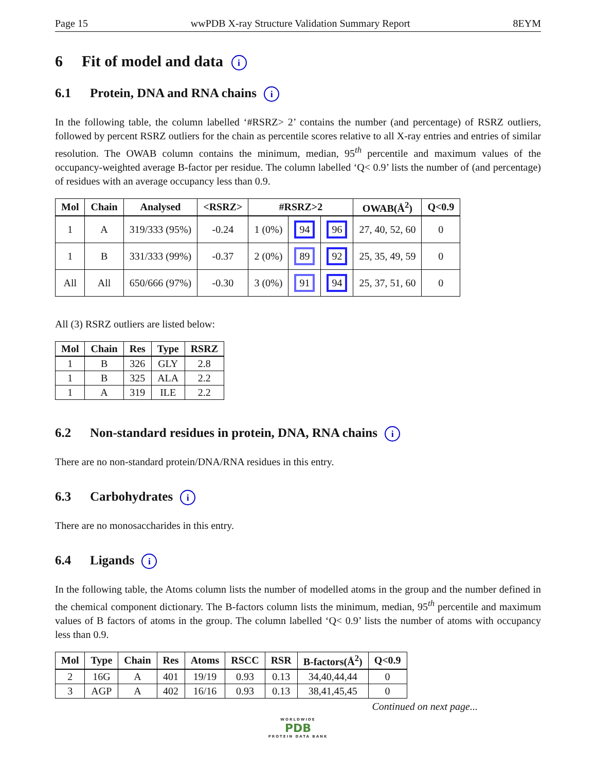Page 15 wwPDB X-ray Structure Validation Summary Report 8EYM
6 Fit of model and data i
6.1 Protein, DNA and RNA chains i
In the following table, the column labelled ‘#RSRZ> 2’ contains the number (and percentage) of RSRZ outliers, followed by percent RSRZ outliers for the chain as percentile scores relative to all X-ray entries and entries of similar resolution. The OWAB column contains the minimum, median, 95<sup>th</sup> percentile and maximum values of the occupancy-weighted average B-factor per residue. The column labelled ‘Q< 0.9’ lists the number of (and percentage) of residues with an average occupancy less than 0.9.
| Mol | Chain | Analysed | <RSRZ> | #RSRZ>2 | | | OWAB(Å<sup>2</sup>) | Q<0.9 |
| --- | --- | --- | --- | --- | --- | --- | --- | --- |
| 1 | A | 319/333 (95%) | -0.24 | 1 (0%) | 94 | 96 | 27, 40, 52, 60 | 0 |
| 1 | B | 331/333 (99%) | -0.37 | 2 (0%) | 89 | 92 | 25, 35, 49, 59 | 0 |
| All | All | 650/666 (97%) | -0.30 | 3 (0%) | 91 | 94 | 25, 37, 51, 60 | 0 |
All (3) RSRZ outliers are listed below:
| Mol | Chain | Res | Type | RSRZ |
| --- | --- | --- | --- | --- |
| 1 | B | 326 | GLY | 2.8 |
| 1 | B | 325 | ALA | 2.2 |
| 1 | A | 319 | ILE | 2.2 |
6.2 Non-standard residues in protein, DNA, RNA chains i
There are no non-standard protein/DNA/RNA residues in this entry.
6.3 Carbohydrates i
There are no monosaccharides in this entry.
6.4 Ligands i
In the following table, the Atoms column lists the number of modelled atoms in the group and the number defined in the chemical component dictionary. The B-factors column lists the minimum, median, 95<sup>th</sup> percentile and maximum values of B factors of atoms in the group. The column labelled ‘Q< 0.9’ lists the number of atoms with occupancy less than 0.9.
| Mol | Type | Chain | Res | Atoms | RSCC | RSR | B-factors(Å<sup>2</sup>) | Q<0.9 |
| --- | --- | --- | --- | --- | --- | --- | --- | --- |
| 2 | 16G | A | 401 | 19/19 | 0.93 | 0.13 | 34,40,44,44 | 0 |
| 3 | AGP | A | 402 | 16/16 | 0.93 | 0.13 | 38,41,45,45 | 0 |
Continued on next page...
WORLDWIDE
PDB
PROTEIN DATA BANK